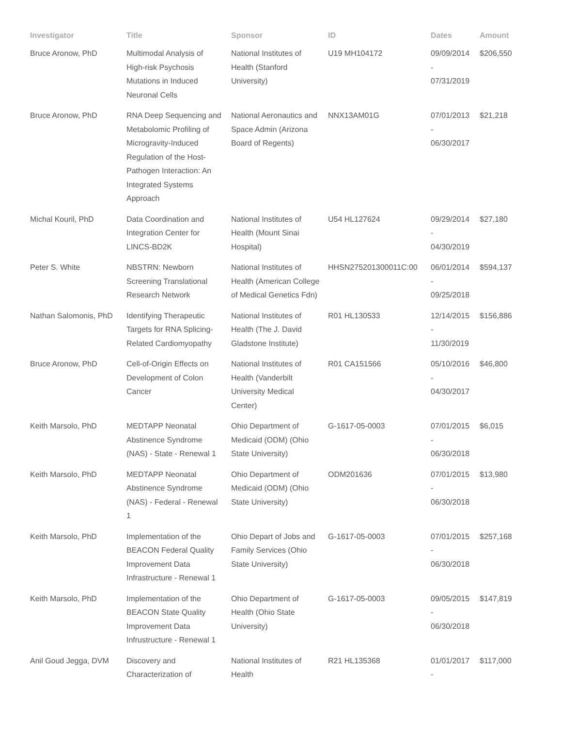| Investigator | Title | Sponsor | ID | Dates | Amount |
| --- | --- | --- | --- | --- | --- |
| Bruce Aronow, PhD | Multimodal Analysis of High-risk Psychosis Mutations in Induced Neuronal Cells | National Institutes of Health (Stanford University) | U19 MH104172 | 09/09/2014 - 07/31/2019 | $206,550 |
| Bruce Aronow, PhD | RNA Deep Sequencing and Metabolomic Profiling of Microgravity-Induced Regulation of the Host-Pathogen Interaction: An Integrated Systems Approach | National Aeronautics and Space Admin (Arizona Board of Regents) | NNX13AM01G | 07/01/2013 - 06/30/2017 | $21,218 |
| Michal Kouril, PhD | Data Coordination and Integration Center for LINCS-BD2K | National Institutes of Health (Mount Sinai Hospital) | U54 HL127624 | 09/29/2014 - 04/30/2019 | $27,180 |
| Peter S. White | NBSTRN: Newborn Screening Translational Research Network | National Institutes of Health (American College of Medical Genetics Fdn) | HHSN275201300011C:00 | 06/01/2014 - 09/25/2018 | $594,137 |
| Nathan Salomonis, PhD | Identifying Therapeutic Targets for RNA Splicing-Related Cardiomyopathy | National Institutes of Health (The J. David Gladstone Institute) | R01 HL130533 | 12/14/2015 - 11/30/2019 | $156,886 |
| Bruce Aronow, PhD | Cell-of-Origin Effects on Development of Colon Cancer | National Institutes of Health (Vanderbilt University Medical Center) | R01 CA151566 | 05/10/2016 - 04/30/2017 | $46,800 |
| Keith Marsolo, PhD | MEDTAPP Neonatal Abstinence Syndrome (NAS) - State - Renewal 1 | Ohio Department of Medicaid (ODM) (Ohio State University) | G-1617-05-0003 | 07/01/2015 - 06/30/2018 | $6,015 |
| Keith Marsolo, PhD | MEDTAPP Neonatal Abstinence Syndrome (NAS) - Federal - Renewal 1 | Ohio Department of Medicaid (ODM) (Ohio State University) | ODM201636 | 07/01/2015 - 06/30/2018 | $13,980 |
| Keith Marsolo, PhD | Implementation of the BEACON Federal Quality Improvement Data Infrastructure - Renewal 1 | Ohio Depart of Jobs and Family Services (Ohio State University) | G-1617-05-0003 | 07/01/2015 - 06/30/2018 | $257,168 |
| Keith Marsolo, PhD | Implementation of the BEACON State Quality Improvement Data Infrustructure - Renewal 1 | Ohio Department of Health (Ohio State University) | G-1617-05-0003 | 09/05/2015 - 06/30/2018 | $147,819 |
| Anil Goud Jegga, DVM | Discovery and Characterization of | National Institutes of Health | R21 HL135368 | 01/01/2017 - | $117,000 |